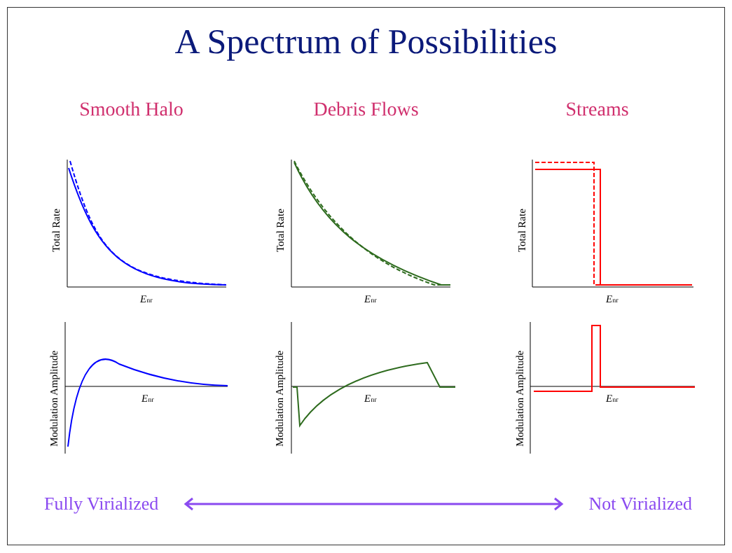A Spectrum of Possibilities
Smooth Halo Debris Flows Streams
Enr
Enr
Enr
Enr
Enr
Enr
Total Rate
Total Rate
Total Rate
Modulation Amplitude
Modulation Amplitude
Modulation Amplitude
Fully Virialized Not Virialized